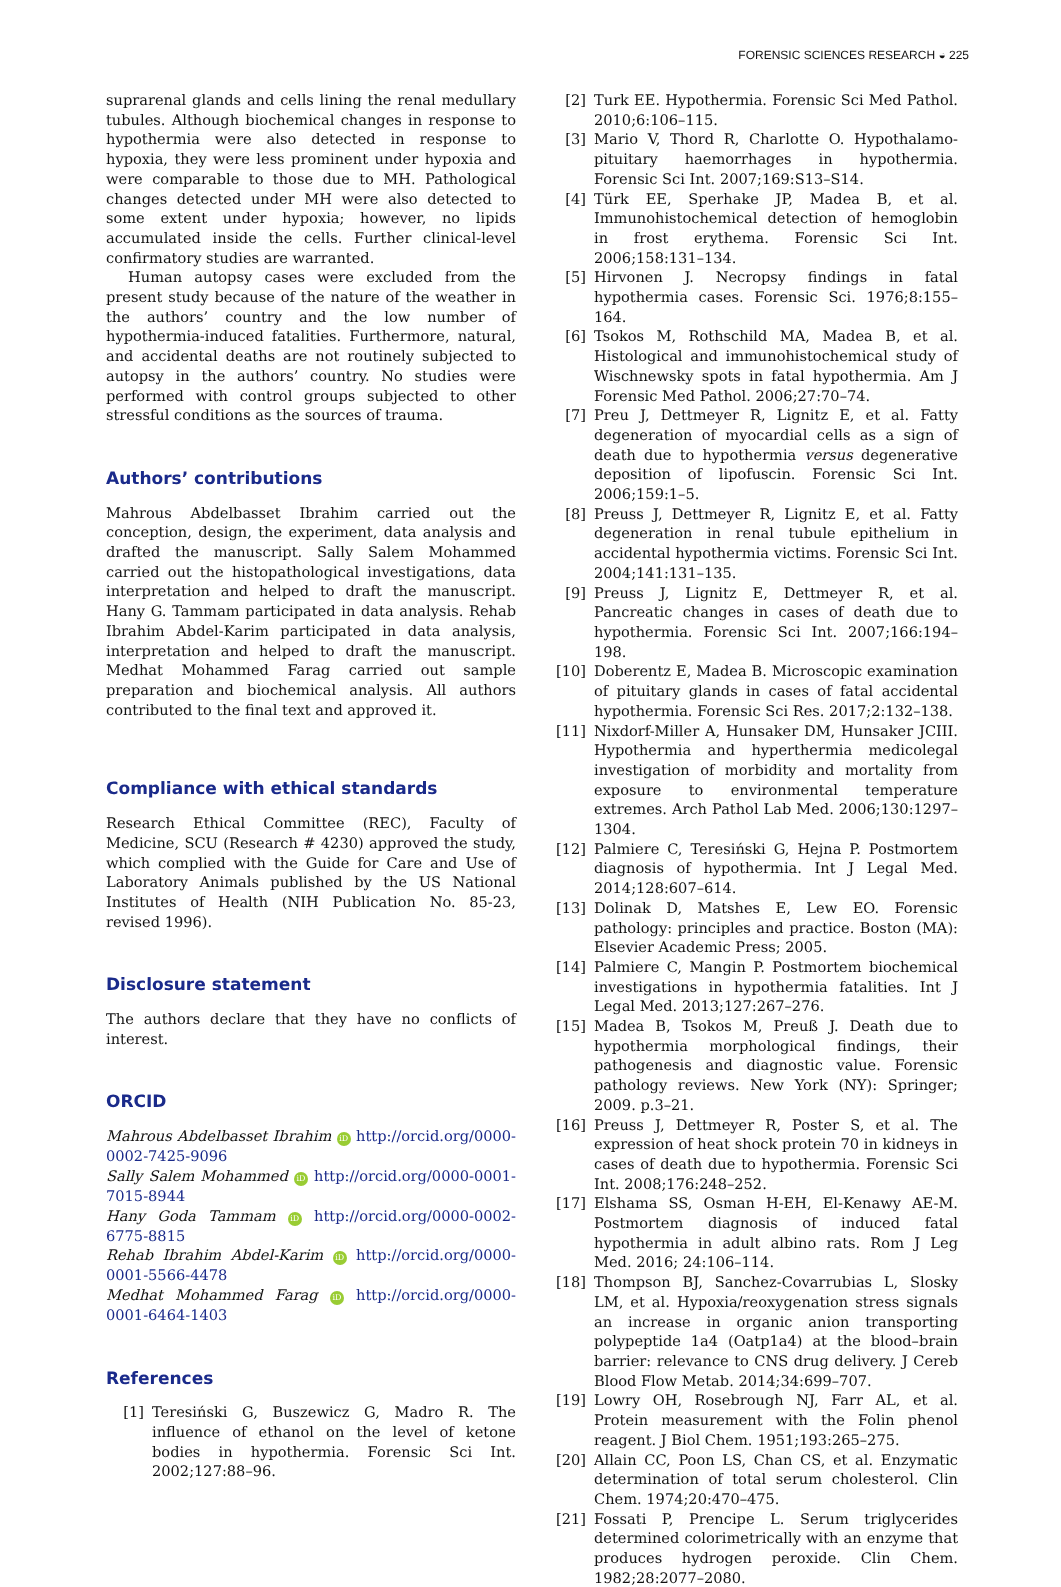FORENSIC SCIENCES RESEARCH ◒ 225
suprarenal glands and cells lining the renal medullary tubules. Although biochemical changes in response to hypothermia were also detected in response to hypoxia, they were less prominent under hypoxia and were comparable to those due to MH. Pathological changes detected under MH were also detected to some extent under hypoxia; however, no lipids accumulated inside the cells. Further clinical-level confirmatory studies are warranted.
Human autopsy cases were excluded from the present study because of the nature of the weather in the authors’ country and the low number of hypothermia-induced fatalities. Furthermore, natural, and accidental deaths are not routinely subjected to autopsy in the authors’ country. No studies were performed with control groups subjected to other stressful conditions as the sources of trauma.
Authors’ contributions
Mahrous Abdelbasset Ibrahim carried out the conception, design, the experiment, data analysis and drafted the manuscript. Sally Salem Mohammed carried out the histopathological investigations, data interpretation and helped to draft the manuscript. Hany G. Tammam participated in data analysis. Rehab Ibrahim Abdel-Karim participated in data analysis, interpretation and helped to draft the manuscript. Medhat Mohammed Farag carried out sample preparation and biochemical analysis. All authors contributed to the final text and approved it.
Compliance with ethical standards
Research Ethical Committee (REC), Faculty of Medicine, SCU (Research # 4230) approved the study, which complied with the Guide for Care and Use of Laboratory Animals published by the US National Institutes of Health (NIH Publication No. 85-23, revised 1996).
Disclosure statement
The authors declare that they have no conflicts of interest.
ORCID
Mahrous Abdelbasset Ibrahim iD http://orcid.org/0000-0002-7425-9096
Sally Salem Mohammed iD http://orcid.org/0000-0001-7015-8944
Hany Goda Tammam iD http://orcid.org/0000-0002-6775-8815
Rehab Ibrahim Abdel-Karim iD http://orcid.org/0000-0001-5566-4478
Medhat Mohammed Farag iD http://orcid.org/0000-0001-6464-1403
References
[1] Teresiński G, Buszewicz G, Madro R. The influence of ethanol on the level of ketone bodies in hypothermia. Forensic Sci Int. 2002;127:88–96.
[2] Turk EE. Hypothermia. Forensic Sci Med Pathol. 2010;6:106–115.
[3] Mario V, Thord R, Charlotte O. Hypothalamo-pituitary haemorrhages in hypothermia. Forensic Sci Int. 2007;169:S13–S14.
[4] Türk EE, Sperhake JP, Madea B, et al. Immunohistochemical detection of hemoglobin in frost erythema. Forensic Sci Int. 2006;158:131–134.
[5] Hirvonen J. Necropsy findings in fatal hypothermia cases. Forensic Sci. 1976;8:155–164.
[6] Tsokos M, Rothschild MA, Madea B, et al. Histological and immunohistochemical study of Wischnewsky spots in fatal hypothermia. Am J Forensic Med Pathol. 2006;27:70–74.
[7] Preu J, Dettmeyer R, Lignitz E, et al. Fatty degeneration of myocardial cells as a sign of death due to hypothermia versus degenerative deposition of lipofuscin. Forensic Sci Int. 2006;159:1–5.
[8] Preuss J, Dettmeyer R, Lignitz E, et al. Fatty degeneration in renal tubule epithelium in accidental hypothermia victims. Forensic Sci Int. 2004;141:131–135.
[9] Preuss J, Lignitz E, Dettmeyer R, et al. Pancreatic changes in cases of death due to hypothermia. Forensic Sci Int. 2007;166:194–198.
[10] Doberentz E, Madea B. Microscopic examination of pituitary glands in cases of fatal accidental hypothermia. Forensic Sci Res. 2017;2:132–138.
[11] Nixdorf-Miller A, Hunsaker DM, Hunsaker JCIII. Hypothermia and hyperthermia medicolegal investigation of morbidity and mortality from exposure to environmental temperature extremes. Arch Pathol Lab Med. 2006;130:1297–1304.
[12] Palmiere C, Teresiński G, Hejna P. Postmortem diagnosis of hypothermia. Int J Legal Med. 2014;128:607–614.
[13] Dolinak D, Matshes E, Lew EO. Forensic pathology: principles and practice. Boston (MA): Elsevier Academic Press; 2005.
[14] Palmiere C, Mangin P. Postmortem biochemical investigations in hypothermia fatalities. Int J Legal Med. 2013;127:267–276.
[15] Madea B, Tsokos M, Preuß J. Death due to hypothermia morphological findings, their pathogenesis and diagnostic value. Forensic pathology reviews. New York (NY): Springer; 2009. p.3–21.
[16] Preuss J, Dettmeyer R, Poster S, et al. The expression of heat shock protein 70 in kidneys in cases of death due to hypothermia. Forensic Sci Int. 2008;176:248–252.
[17] Elshama SS, Osman H-EH, El-Kenawy AE-M. Postmortem diagnosis of induced fatal hypothermia in adult albino rats. Rom J Leg Med. 2016; 24:106–114.
[18] Thompson BJ, Sanchez-Covarrubias L, Slosky LM, et al. Hypoxia/reoxygenation stress signals an increase in organic anion transporting polypeptide 1a4 (Oatp1a4) at the blood–brain barrier: relevance to CNS drug delivery. J Cereb Blood Flow Metab. 2014;34:699–707.
[19] Lowry OH, Rosebrough NJ, Farr AL, et al. Protein measurement with the Folin phenol reagent. J Biol Chem. 1951;193:265–275.
[20] Allain CC, Poon LS, Chan CS, et al. Enzymatic determination of total serum cholesterol. Clin Chem. 1974;20:470–475.
[21] Fossati P, Prencipe L. Serum triglycerides determined colorimetrically with an enzyme that produces hydrogen peroxide. Clin Chem. 1982;28:2077–2080.